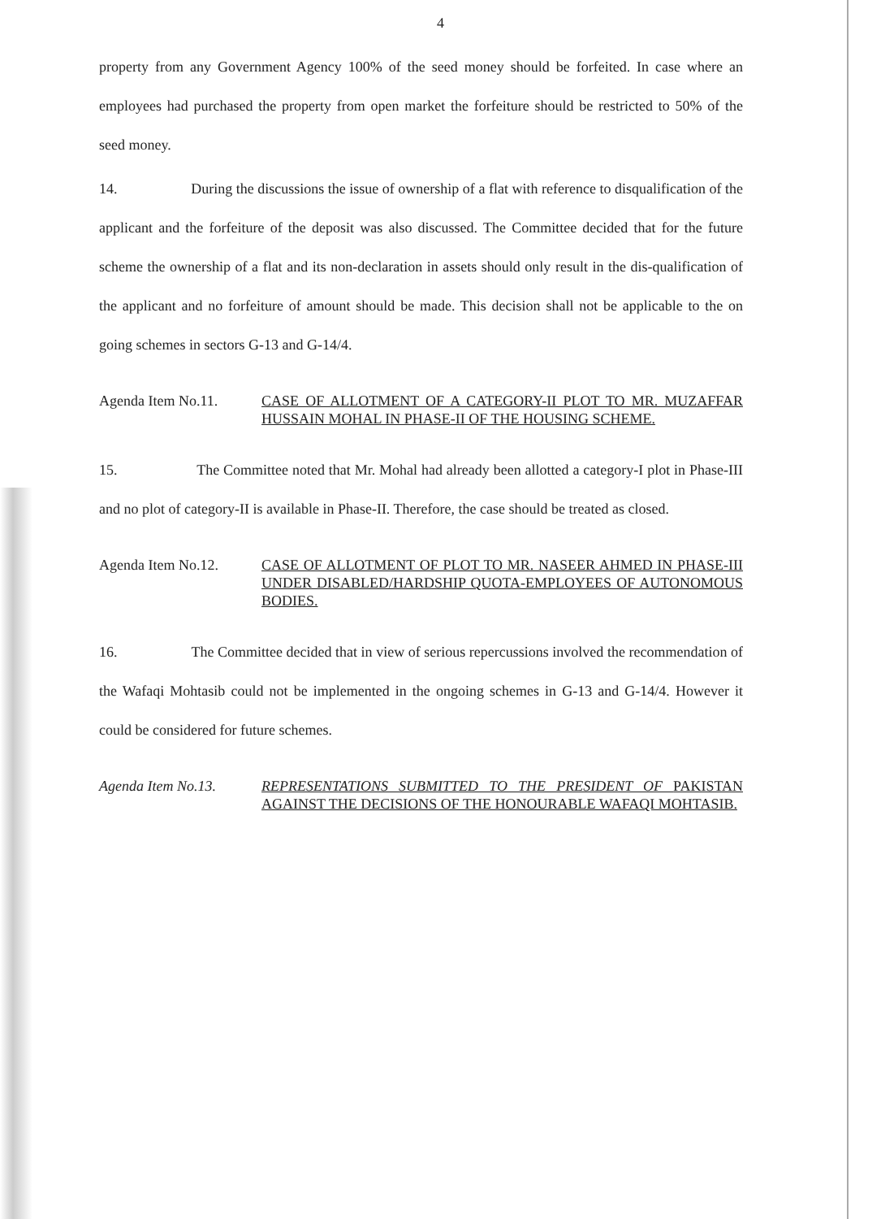4
property from any Government Agency 100% of the seed money should be forfeited. In case where an employees had purchased the property from open market the forfeiture should be restricted to 50% of the seed money.
14. During the discussions the issue of ownership of a flat with reference to disqualification of the applicant and the forfeiture of the deposit was also discussed. The Committee decided that for the future scheme the ownership of a flat and its non-declaration in assets should only result in the dis-qualification of the applicant and no forfeiture of amount should be made. This decision shall not be applicable to the on going schemes in sectors G-13 and G-14/4.
Agenda Item No.11. CASE OF ALLOTMENT OF A CATEGORY-II PLOT TO MR. MUZAFFAR HUSSAIN MOHAL IN PHASE-II OF THE HOUSING SCHEME.
15. The Committee noted that Mr. Mohal had already been allotted a category-I plot in Phase-III and no plot of category-II is available in Phase-II. Therefore, the case should be treated as closed.
Agenda Item No.12. CASE OF ALLOTMENT OF PLOT TO MR. NASEER AHMED IN PHASE-III UNDER DISABLED/HARDSHIP QUOTA-EMPLOYEES OF AUTONOMOUS BODIES.
16. The Committee decided that in view of serious repercussions involved the recommendation of the Wafaqi Mohtasib could not be implemented in the ongoing schemes in G-13 and G-14/4. However it could be considered for future schemes.
Agenda Item No.13. REPRESENTATIONS SUBMITTED TO THE PRESIDENT OF PAKISTAN AGAINST THE DECISIONS OF THE HONOURABLE WAFAQI MOHTASIB.